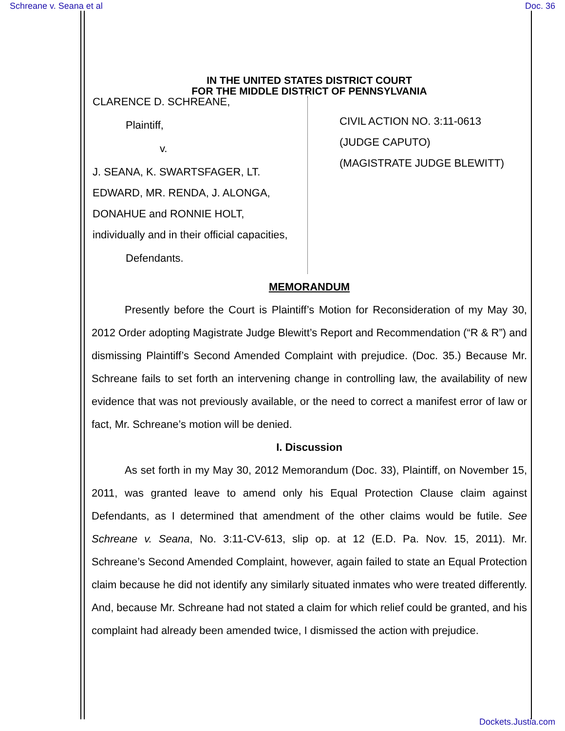Schreane v. Seana et al Doc. 36
IN THE UNITED STATES DISTRICT COURT
FOR THE MIDDLE DISTRICT OF PENNSYLVANIA
CLARENCE D. SCHREANE,
Plaintiff,
v.
J. SEANA, K. SWARTSFAGER, LT.
EDWARD, MR. RENDA, J. ALONGA,
DONAHUE and RONNIE HOLT,
individually and in their official capacities,
Defendants.
CIVIL ACTION NO. 3:11-0613
(JUDGE CAPUTO)
(MAGISTRATE JUDGE BLEWITT)
MEMORANDUM
Presently before the Court is Plaintiff’s Motion for Reconsideration of my May 30, 2012 Order adopting Magistrate Judge Blewitt’s Report and Recommendation (“R & R”) and dismissing Plaintiff’s Second Amended Complaint with prejudice. (Doc. 35.) Because Mr. Schreane fails to set forth an intervening change in controlling law, the availability of new evidence that was not previously available, or the need to correct a manifest error of law or fact, Mr. Schreane’s motion will be denied.
I. Discussion
As set forth in my May 30, 2012 Memorandum (Doc. 33), Plaintiff, on November 15, 2011, was granted leave to amend only his Equal Protection Clause claim against Defendants, as I determined that amendment of the other claims would be futile. See Schreane v. Seana, No. 3:11-CV-613, slip op. at 12 (E.D. Pa. Nov. 15, 2011). Mr. Schreane’s Second Amended Complaint, however, again failed to state an Equal Protection claim because he did not identify any similarly situated inmates who were treated differently. And, because Mr. Schreane had not stated a claim for which relief could be granted, and his complaint had already been amended twice, I dismissed the action with prejudice.
Dockets.Justia.com